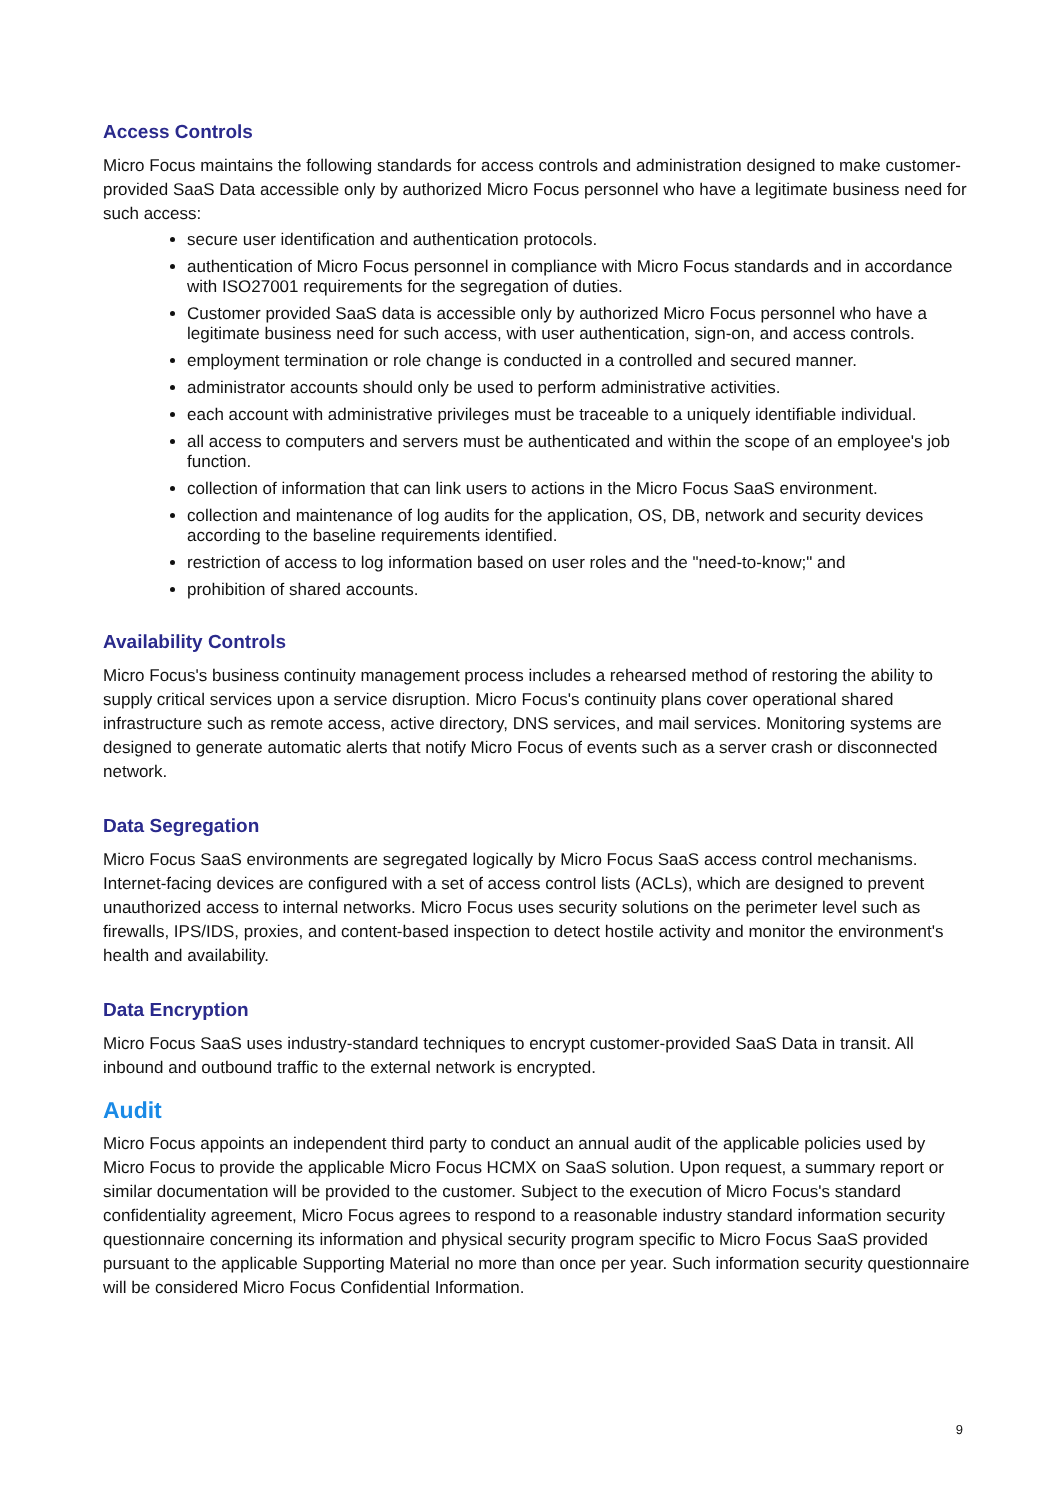Access Controls
Micro Focus maintains the following standards for access controls and administration designed to make customer-provided SaaS Data accessible only by authorized Micro Focus personnel who have a legitimate business need for such access:
secure user identification and authentication protocols.
authentication of Micro Focus personnel in compliance with Micro Focus standards and in accordance with ISO27001 requirements for the segregation of duties.
Customer provided SaaS data is accessible only by authorized Micro Focus personnel who have a legitimate business need for such access, with user authentication, sign-on, and access controls.
employment termination or role change is conducted in a controlled and secured manner.
administrator accounts should only be used to perform administrative activities.
each account with administrative privileges must be traceable to a uniquely identifiable individual.
all access to computers and servers must be authenticated and within the scope of an employee's job function.
collection of information that can link users to actions in the Micro Focus SaaS environment.
collection and maintenance of log audits for the application, OS, DB, network and security devices according to the baseline requirements identified.
restriction of access to log information based on user roles and the "need-to-know;" and
prohibition of shared accounts.
Availability Controls
Micro Focus's business continuity management process includes a rehearsed method of restoring the ability to supply critical services upon a service disruption. Micro Focus's continuity plans cover operational shared infrastructure such as remote access, active directory, DNS services, and mail services. Monitoring systems are designed to generate automatic alerts that notify Micro Focus of events such as a server crash or disconnected network.
Data Segregation
Micro Focus SaaS environments are segregated logically by Micro Focus SaaS access control mechanisms. Internet-facing devices are configured with a set of access control lists (ACLs), which are designed to prevent unauthorized access to internal networks. Micro Focus uses security solutions on the perimeter level such as firewalls, IPS/IDS, proxies, and content-based inspection to detect hostile activity and monitor the environment's health and availability.
Data Encryption
Micro Focus SaaS uses industry-standard techniques to encrypt customer-provided SaaS Data in transit. All inbound and outbound traffic to the external network is encrypted.
Audit
Micro Focus appoints an independent third party to conduct an annual audit of the applicable policies used by Micro Focus to provide the applicable Micro Focus HCMX on SaaS solution. Upon request, a summary report or similar documentation will be provided to the customer. Subject to the execution of Micro Focus's standard confidentiality agreement, Micro Focus agrees to respond to a reasonable industry standard information security questionnaire concerning its information and physical security program specific to Micro Focus SaaS provided pursuant to the applicable Supporting Material no more than once per year. Such information security questionnaire will be considered Micro Focus Confidential Information.
9